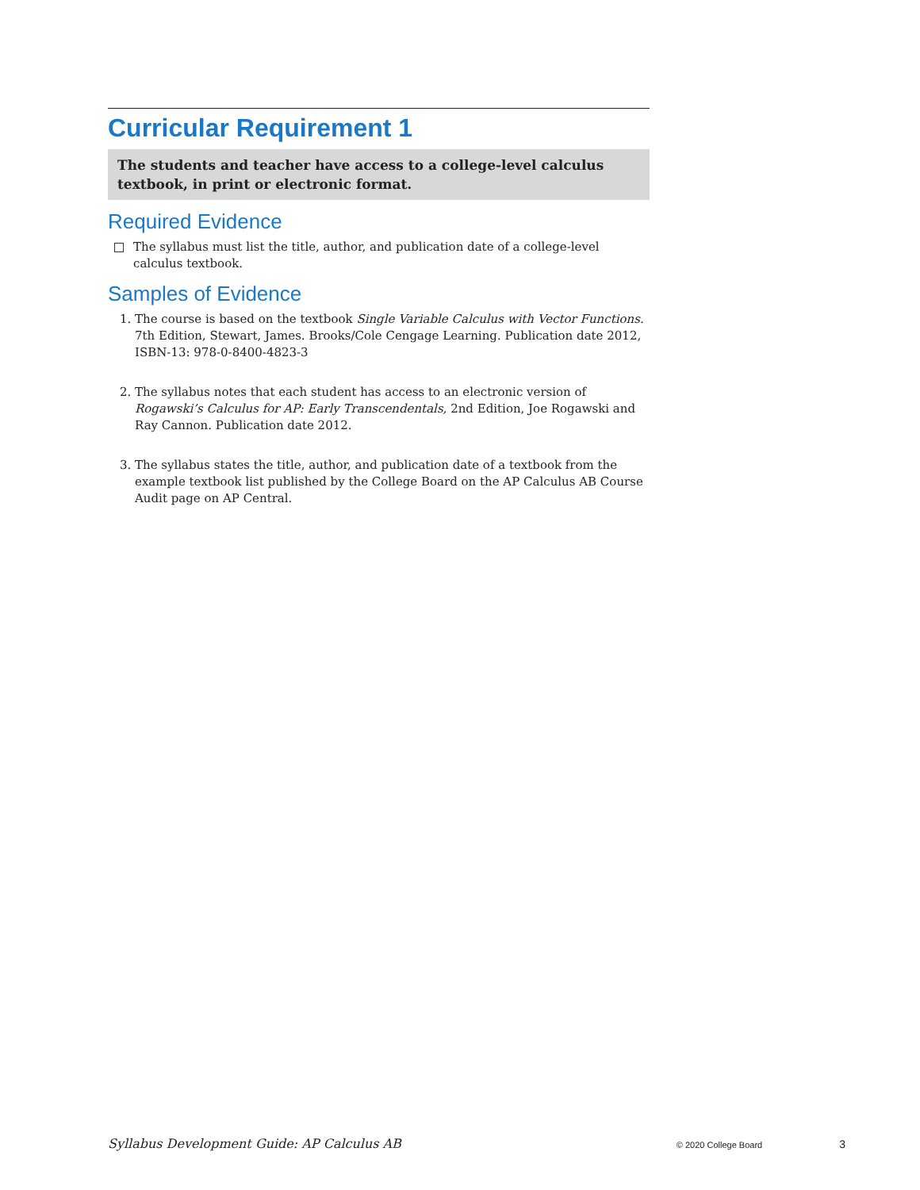Curricular Requirement 1
The students and teacher have access to a college-level calculus textbook, in print or electronic format.
Required Evidence
The syllabus must list the title, author, and publication date of a college-level calculus textbook.
Samples of Evidence
1. The course is based on the textbook Single Variable Calculus with Vector Functions. 7th Edition, Stewart, James. Brooks/Cole Cengage Learning. Publication date 2012, ISBN-13: 978-0-8400-4823-3
2. The syllabus notes that each student has access to an electronic version of Rogawski’s Calculus for AP: Early Transcendentals, 2nd Edition, Joe Rogawski and Ray Cannon. Publication date 2012.
3. The syllabus states the title, author, and publication date of a textbook from the example textbook list published by the College Board on the AP Calculus AB Course Audit page on AP Central.
Syllabus Development Guide: AP Calculus AB © 2020 College Board 3